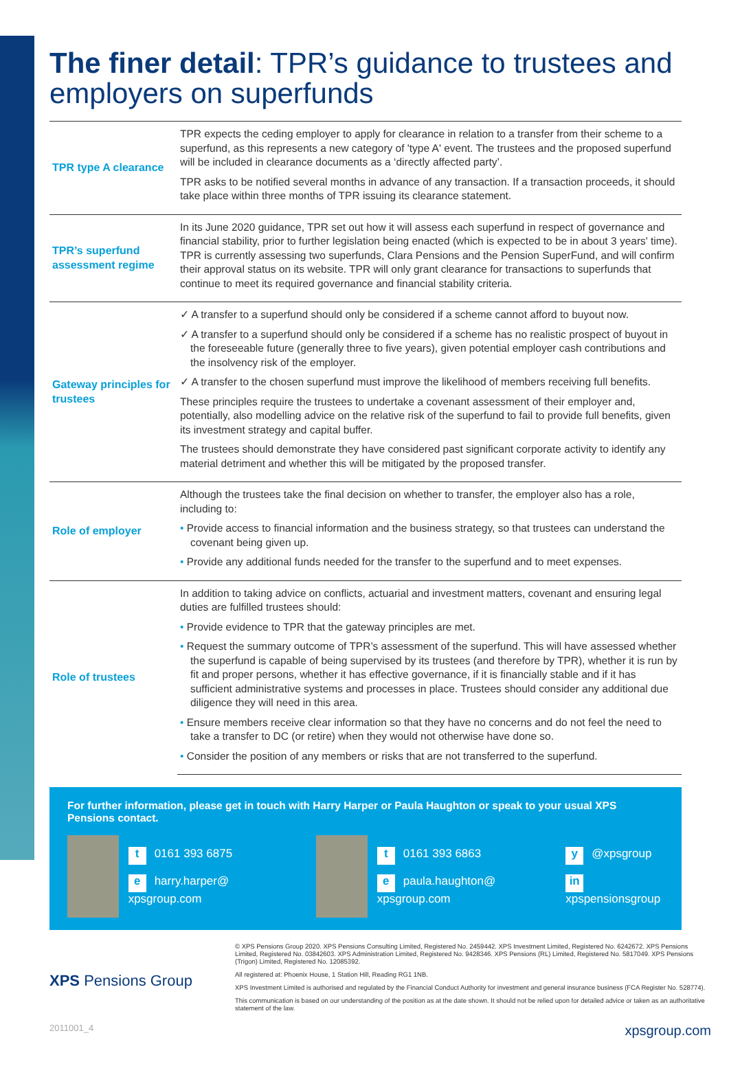The finer detail: TPR’s guidance to trustees and employers on superfunds
| TPR type A clearance | TPR expects the ceding employer to apply for clearance in relation to a transfer from their scheme to a superfund, as this represents a new category of 'type A' event. The trustees and the proposed superfund will be included in clearance documents as a ‘directly affected party’. TPR asks to be notified several months in advance of any transaction. If a transaction proceeds, it should take place within three months of TPR issuing its clearance statement. |
| TPR’s superfund assessment regime | In its June 2020 guidance, TPR set out how it will assess each superfund in respect of governance and financial stability, prior to further legislation being enacted (which is expected to be in about 3 years' time). TPR is currently assessing two superfunds, Clara Pensions and the Pension SuperFund, and will confirm their approval status on its website. TPR will only grant clearance for transactions to superfunds that continue to meet its required governance and financial stability criteria. |
| Gateway principles for trustees | ✓ A transfer to a superfund should only be considered if a scheme cannot afford to buyout now. ✓ A transfer to a superfund should only be considered if a scheme has no realistic prospect of buyout in the foreseeable future (generally three to five years), given potential employer cash contributions and the insolvency risk of the employer. ✓ A transfer to the chosen superfund must improve the likelihood of members receiving full benefits. These principles require the trustees to undertake a covenant assessment of their employer and, potentially, also modelling advice on the relative risk of the superfund to fail to provide full benefits, given its investment strategy and capital buffer. The trustees should demonstrate they have considered past significant corporate activity to identify any material detriment and whether this will be mitigated by the proposed transfer. |
| Role of employer | Although the trustees take the final decision on whether to transfer, the employer also has a role, including to: • Provide access to financial information and the business strategy, so that trustees can understand the covenant being given up. • Provide any additional funds needed for the transfer to the superfund and to meet expenses. |
| Role of trustees | In addition to taking advice on conflicts, actuarial and investment matters, covenant and ensuring legal duties are fulfilled trustees should: • Provide evidence to TPR that the gateway principles are met. • Request the summary outcome of TPR’s assessment of the superfund. This will have assessed whether the superfund is capable of being supervised by its trustees (and therefore by TPR), whether it is run by fit and proper persons, whether it has effective governance, if it is financially stable and if it has sufficient administrative systems and processes in place. Trustees should consider any additional due diligence they will need in this area. • Ensure members receive clear information so that they have no concerns and do not feel the need to take a transfer to DC (or retire) when they would not otherwise have done so. • Consider the position of any members or risks that are not transferred to the superfund. |
For further information, please get in touch with Harry Harper or Paula Haughton or speak to your usual XPS Pensions contact.
t 0161 393 6875
e harry.harper@ xpsgroup.com
t 0161 393 6863
e paula.haughton@ xpsgroup.com
y @xpsgroup
in xpspensionsgroup
XPS Pensions Group
© XPS Pensions Group 2020. XPS Pensions Consulting Limited, Registered No. 2459442. XPS Investment Limited, Registered No. 6242672. XPS Pensions Limited, Registered No. 03842603. XPS Administration Limited, Registered No. 9428346. XPS Pensions (RL) Limited, Registered No. 5817049. XPS Pensions (Trigon) Limited, Registered No. 12085392.
All registered at: Phoenix House, 1 Station Hill, Reading RG1 1NB.
XPS Investment Limited is authorised and regulated by the Financial Conduct Authority for investment and general insurance business (FCA Register No. 528774).
This communication is based on our understanding of the position as at the date shown. It should not be relied upon for detailed advice or taken as an authoritative statement of the law.
2011001_4 xpsgroup.com